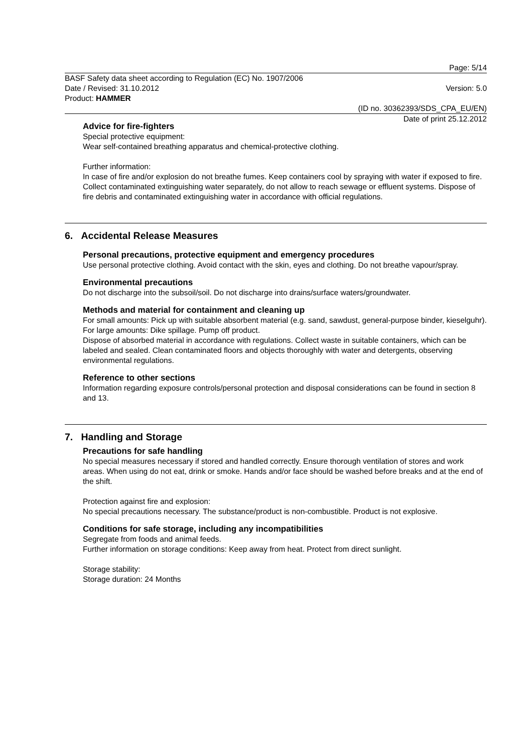Page: 5/14
BASF Safety data sheet according to Regulation (EC) No. 1907/2006
Date / Revised: 31.10.2012 Version: 5.0
Product: HAMMER
(ID no. 30362393/SDS_CPA_EU/EN)
Date of print 25.12.2012
Advice for fire-fighters
Special protective equipment:
Wear self-contained breathing apparatus and chemical-protective clothing.
Further information:
In case of fire and/or explosion do not breathe fumes. Keep containers cool by spraying with water if exposed to fire. Collect contaminated extinguishing water separately, do not allow to reach sewage or effluent systems. Dispose of fire debris and contaminated extinguishing water in accordance with official regulations.
6. Accidental Release Measures
Personal precautions, protective equipment and emergency procedures
Use personal protective clothing. Avoid contact with the skin, eyes and clothing. Do not breathe vapour/spray.
Environmental precautions
Do not discharge into the subsoil/soil. Do not discharge into drains/surface waters/groundwater.
Methods and material for containment and cleaning up
For small amounts: Pick up with suitable absorbent material (e.g. sand, sawdust, general-purpose binder, kieselguhr).
For large amounts: Dike spillage. Pump off product.
Dispose of absorbed material in accordance with regulations. Collect waste in suitable containers, which can be labeled and sealed. Clean contaminated floors and objects thoroughly with water and detergents, observing environmental regulations.
Reference to other sections
Information regarding exposure controls/personal protection and disposal considerations can be found in section 8 and 13.
7. Handling and Storage
Precautions for safe handling
No special measures necessary if stored and handled correctly. Ensure thorough ventilation of stores and work areas. When using do not eat, drink or smoke. Hands and/or face should be washed before breaks and at the end of the shift.
Protection against fire and explosion:
No special precautions necessary. The substance/product is non-combustible. Product is not explosive.
Conditions for safe storage, including any incompatibilities
Segregate from foods and animal feeds.
Further information on storage conditions: Keep away from heat. Protect from direct sunlight.
Storage stability:
Storage duration: 24 Months